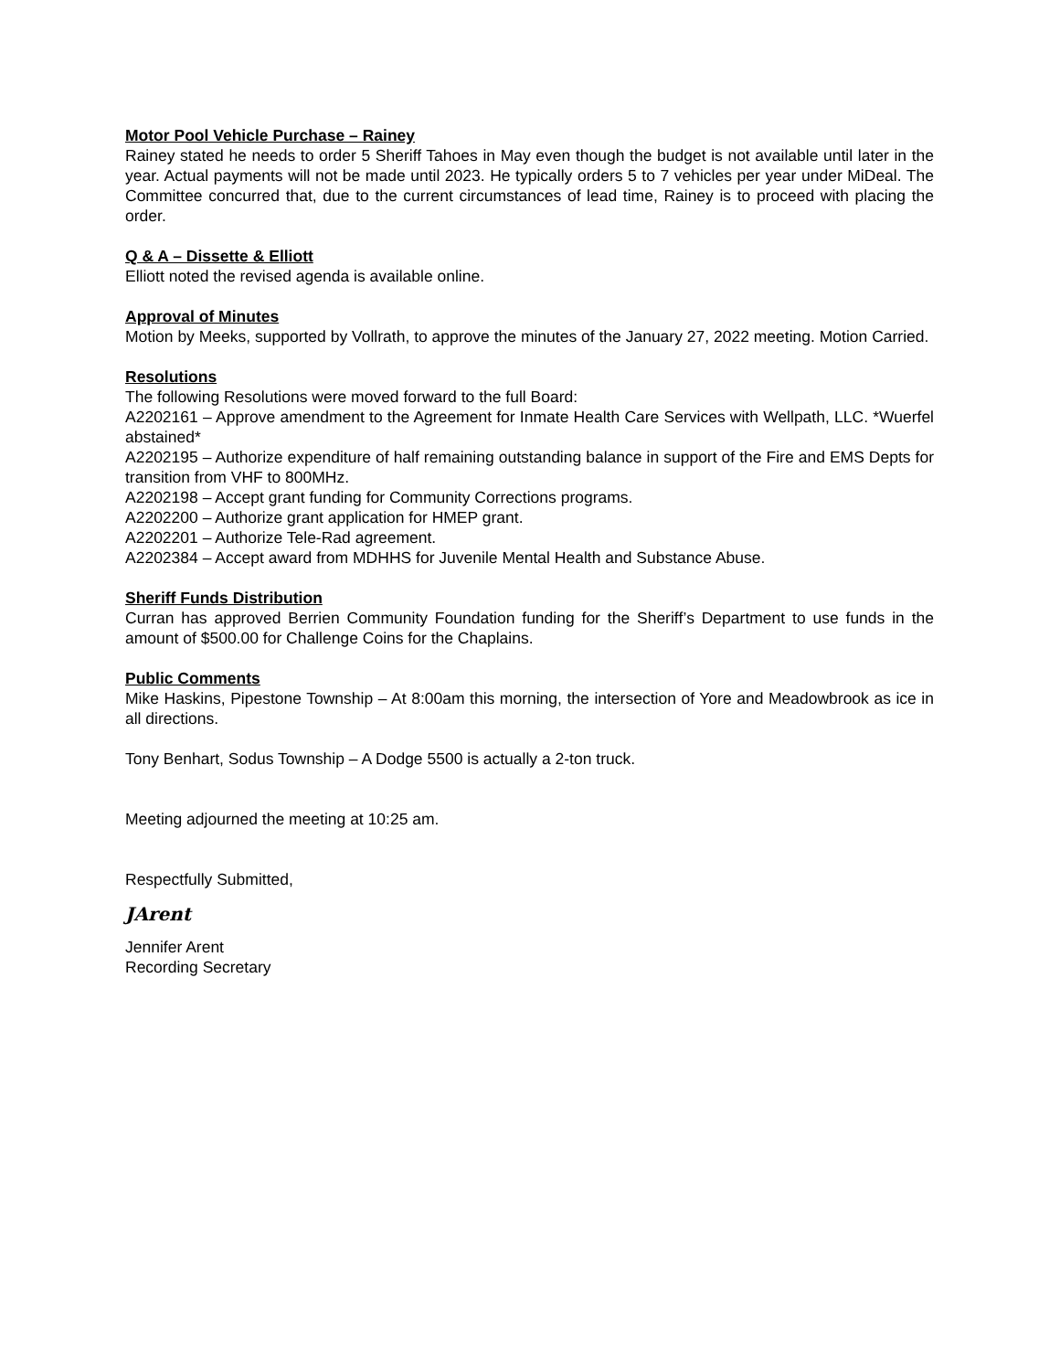Motor Pool Vehicle Purchase – Rainey
Rainey stated he needs to order 5 Sheriff Tahoes in May even though the budget is not available until later in the year. Actual payments will not be made until 2023. He typically orders 5 to 7 vehicles per year under MiDeal. The Committee concurred that, due to the current circumstances of lead time, Rainey is to proceed with placing the order.
Q & A – Dissette & Elliott
Elliott noted the revised agenda is available online.
Approval of Minutes
Motion by Meeks, supported by Vollrath, to approve the minutes of the January 27, 2022 meeting. Motion Carried.
Resolutions
The following Resolutions were moved forward to the full Board:
A2202161 – Approve amendment to the Agreement for Inmate Health Care Services with Wellpath, LLC. *Wuerfel abstained*
A2202195 – Authorize expenditure of half remaining outstanding balance in support of the Fire and EMS Depts for transition from VHF to 800MHz.
A2202198 – Accept grant funding for Community Corrections programs.
A2202200 – Authorize grant application for HMEP grant.
A2202201 – Authorize Tele-Rad agreement.
A2202384 – Accept award from MDHHS for Juvenile Mental Health and Substance Abuse.
Sheriff Funds Distribution
Curran has approved Berrien Community Foundation funding for the Sheriff’s Department to use funds in the amount of $500.00 for Challenge Coins for the Chaplains.
Public Comments
Mike Haskins, Pipestone Township – At 8:00am this morning, the intersection of Yore and Meadowbrook as ice in all directions.
Tony Benhart, Sodus Township – A Dodge 5500 is actually a 2-ton truck.
Meeting adjourned the meeting at 10:25 am.
Respectfully Submitted,
JArent
Jennifer Arent
Recording Secretary